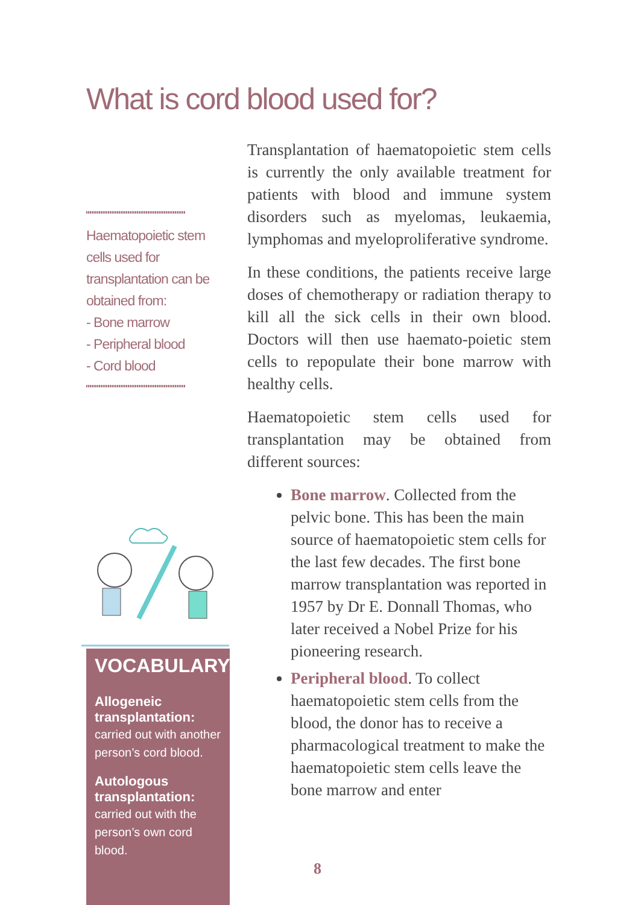What is cord blood used for?
Haematopoietic stem cells used for transplantation can be obtained from:
- Bone marrow
- Peripheral blood
- Cord blood
VOCABULARY
Allogeneic transplantation:
carried out with another person’s cord blood.
Autologous transplantation:
carried out with the person’s own cord blood.
Transplantation of haematopoietic stem cells is currently the only available treatment for patients with blood and immune system disorders such as myelomas, leukaemia, lymphomas and myeloproliferative syndrome.
In these conditions, the patients receive large doses of chemotherapy or radiation therapy to kill all the sick cells in their own blood. Doctors will then use haemato-poietic stem cells to repopulate their bone marrow with healthy cells.
Haematopoietic stem cells used for transplantation may be obtained from different sources:
Bone marrow. Collected from the pelvic bone. This has been the main source of haematopoietic stem cells for the last few decades. The first bone marrow transplantation was reported in 1957 by Dr E. Donnall Thomas, who later received a Nobel Prize for his pioneering research.
Peripheral blood. To collect haematopoietic stem cells from the blood, the donor has to receive a pharmacological treatment to make the haematopoietic stem cells leave the bone marrow and enter
8